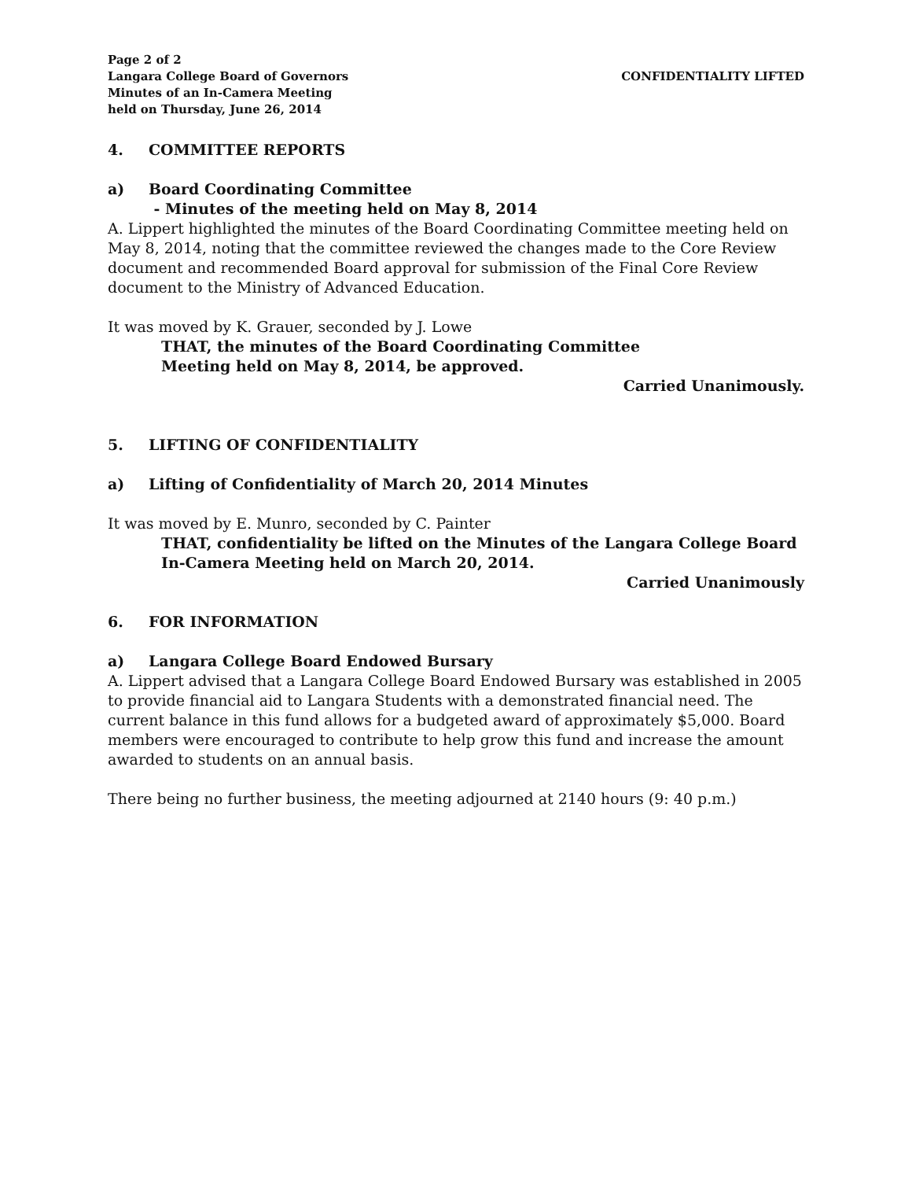Page 2 of 2
Langara College Board of Governors
Minutes of an In-Camera Meeting
held on Thursday, June 26, 2014
CONFIDENTIALITY LIFTED
4. COMMITTEE REPORTS
a) Board Coordinating Committee
- Minutes of the meeting held on May 8, 2014
A. Lippert highlighted the minutes of the Board Coordinating Committee meeting held on May 8, 2014, noting that the committee reviewed the changes made to the Core Review document and recommended Board approval for submission of the Final Core Review document to the Ministry of Advanced Education.
It was moved by K. Grauer, seconded by J. Lowe
THAT, the minutes of the Board Coordinating Committee
Meeting held on May 8, 2014, be approved.
Carried Unanimously.
5. LIFTING OF CONFIDENTIALITY
a) Lifting of Confidentiality of March 20, 2014 Minutes
It was moved by E. Munro, seconded by C. Painter
THAT, confidentiality be lifted on the Minutes of the Langara College Board
In-Camera Meeting held on March 20, 2014.
Carried Unanimously
6. FOR INFORMATION
a) Langara College Board Endowed Bursary
A. Lippert advised that a Langara College Board Endowed Bursary was established in 2005 to provide financial aid to Langara Students with a demonstrated financial need. The current balance in this fund allows for a budgeted award of approximately $5,000. Board members were encouraged to contribute to help grow this fund and increase the amount awarded to students on an annual basis.
There being no further business, the meeting adjourned at 2140 hours (9: 40 p.m.)